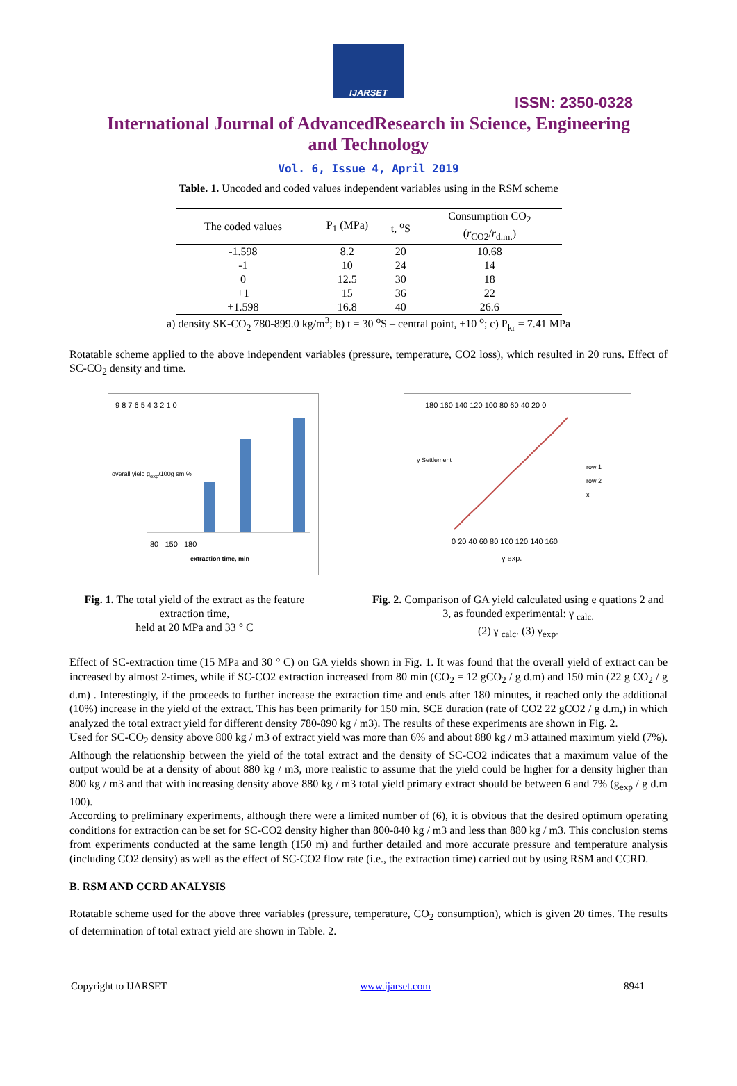IJARSET
ISSN: 2350-0328
International Journal of AdvancedResearch in Science, Engineering and Technology
Vol. 6, Issue 4, April 2019
Table. 1. Uncoded and coded values independent variables using in the RSM scheme
| The coded values | P<sub>1</sub> (MPa) | t, <sup>o</sup>S | Consumption CO<sub>2</sub> ( r<sub>CO2</sub>/ r<sub>d.m.</sub>) |
| --- | --- | --- | --- |
| -1.598 | 8.2 | 20 | 10.68 |
| -1 | 10 | 24 | 14 |
| 0 | 12.5 | 30 | 18 |
| +1 | 15 | 36 | 22 |
| +1.598 | 16.8 | 40 | 26.6 |
a) density SK-CO<sub>2</sub> 780-899.0 kg/m<sup>3</sup>; b) t = 30 <sup>o</sup>S – central point, ±10 <sup>o</sup>; c) P<sub>kr</sub> = 7.41 MPa
Rotatable scheme applied to the above independent variables (pressure, temperature, CO2 loss), which resulted in 20 runs. Effect of SC-CO<sub>2</sub> density and time.
9 8 7 6 5 4 3 2 1 0
80 150 180
extraction time, min
overall yield g<sub>exp</sub>/100g sm %
Fig. 1. The total yield of the extract as the feature extraction time,
held at 20 MPa and 33 ° C
180 160 140 120 100 80 60 40 20 0
0 20 40 60 80 100 120 140 160
γ exp.
γ Settlement
row 1
row 2
x
Fig. 2. Comparison of GA yield calculated using e quations 2 and 3, as founded experimental: γ <sub>calc.</sub>
(2) γ <sub>calc</sub>. (3) γ<sub>exp</sub>.
Effect of SC-extraction time (15 MPa and 30 ° C) on GA yields shown in Fig. 1. It was found that the overall yield of extract can be increased by almost 2-times, while if SC-CO2 extraction increased from 80 min (CO<sub>2</sub> = 12 gCO<sub>2</sub> / g d.m) and 150 min (22 g CO<sub>2</sub> / g d.m) . Interestingly, if the proceeds to further increase the extraction time and ends after 180 minutes, it reached only the additional (10%) increase in the yield of the extract. This has been primarily for 150 min. SCE duration (rate of CO2 22 gCO2 / g d.m,) in which analyzed the total extract yield for different density 780-890 kg / m3). The results of these experiments are shown in Fig. 2.
Used for SC-CO<sub>2</sub> density above 800 kg / m3 of extract yield was more than 6% and about 880 kg / m3 attained maximum yield (7%). Although the relationship between the yield of the total extract and the density of SC-CO2 indicates that a maximum value of the output would be at a density of about 880 kg / m3, more realistic to assume that the yield could be higher for a density higher than 800 kg / m3 and that with increasing density above 880 kg / m3 total yield primary extract should be between 6 and 7% (g<sub>exp</sub> / g d.m 100).
According to preliminary experiments, although there were a limited number of (6), it is obvious that the desired optimum operating conditions for extraction can be set for SC-CO2 density higher than 800-840 kg / m3 and less than 880 kg / m3. This conclusion stems from experiments conducted at the same length (150 m) and further detailed and more accurate pressure and temperature analysis (including CO2 density) as well as the effect of SC-CO2 flow rate (i.e., the extraction time) carried out by using RSM and CCRD.
B. RSM AND CCRD ANALYSIS
Rotatable scheme used for the above three variables (pressure, temperature, CO<sub>2</sub> consumption), which is given 20 times. The results of determination of total extract yield are shown in Table. 2.
Copyright to IJARSET www.ijarset.com 8941